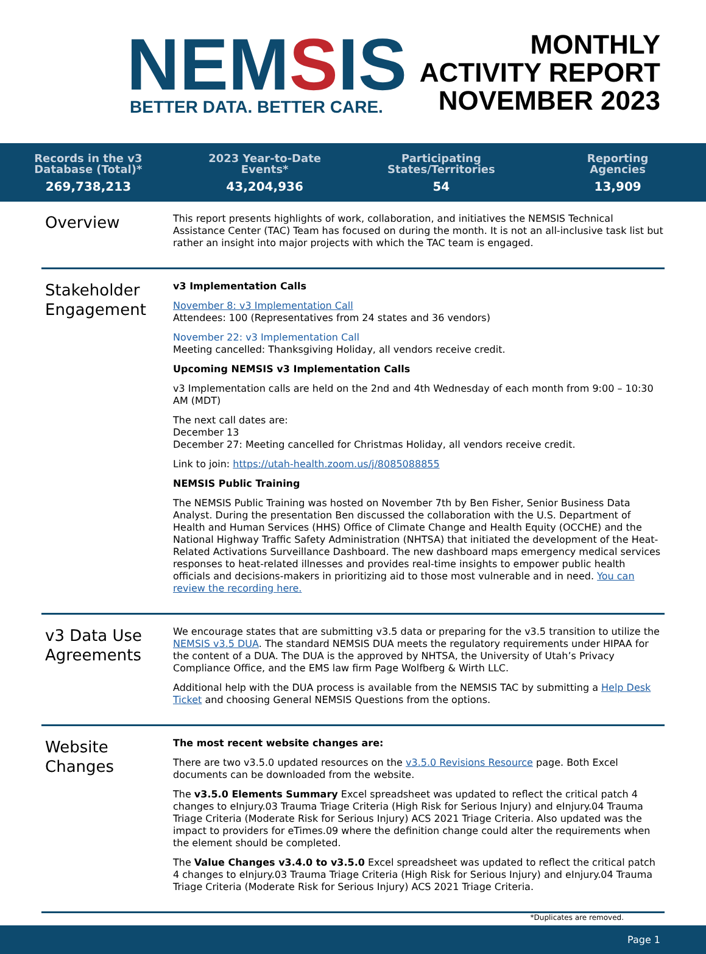NEMSIS
BETTER DATA. BETTER CARE.
MONTHLY
ACTIVITY REPORT
NOVEMBER 2023
Records in the v3
Database (Total)*
269,738,213
2023 Year-to-Date
Events*
43,204,936
Participating
States/Territories
54
Reporting
Agencies
13,909
Overview
This report presents highlights of work, collaboration, and initiatives the NEMSIS Technical Assistance Center (TAC) Team has focused on during the month. It is not an all-inclusive task list but rather an insight into major projects with which the TAC team is engaged.
Stakeholder Engagement
v3 Implementation Calls
November 8: v3 Implementation Call
Attendees: 100 (Representatives from 24 states and 36 vendors)
November 22: v3 Implementation Call
Meeting cancelled: Thanksgiving Holiday, all vendors receive credit.
Upcoming NEMSIS v3 Implementation Calls
v3 Implementation calls are held on the 2nd and 4th Wednesday of each month from 9:00 – 10:30 AM (MDT)
The next call dates are:
December 13
December 27: Meeting cancelled for Christmas Holiday, all vendors receive credit.
Link to join: https://utah-health.zoom.us/j/8085088855
NEMSIS Public Training
The NEMSIS Public Training was hosted on November 7th by Ben Fisher, Senior Business Data Analyst. During the presentation Ben discussed the collaboration with the U.S. Department of Health and Human Services (HHS) Office of Climate Change and Health Equity (OCCHE) and the National Highway Traffic Safety Administration (NHTSA) that initiated the development of the Heat-Related Activations Surveillance Dashboard. The new dashboard maps emergency medical services responses to heat-related illnesses and provides real-time insights to empower public health officials and decisions-makers in prioritizing aid to those most vulnerable and in need. You can review the recording here.
v3 Data Use Agreements
We encourage states that are submitting v3.5 data or preparing for the v3.5 transition to utilize the NEMSIS v3.5 DUA. The standard NEMSIS DUA meets the regulatory requirements under HIPAA for the content of a DUA. The DUA is the approved by NHTSA, the University of Utah’s Privacy Compliance Office, and the EMS law firm Page Wolfberg & Wirth LLC.
Additional help with the DUA process is available from the NEMSIS TAC by submitting a Help Desk Ticket and choosing General NEMSIS Questions from the options.
Website Changes
The most recent website changes are:
There are two v3.5.0 updated resources on the v3.5.0 Revisions Resource page. Both Excel documents can be downloaded from the website.
The v3.5.0 Elements Summary Excel spreadsheet was updated to reflect the critical patch 4 changes to eInjury.03 Trauma Triage Criteria (High Risk for Serious Injury) and eInjury.04 Trauma Triage Criteria (Moderate Risk for Serious Injury) ACS 2021 Triage Criteria. Also updated was the impact to providers for eTimes.09 where the definition change could alter the requirements when the element should be completed.
The Value Changes v3.4.0 to v3.5.0 Excel spreadsheet was updated to reflect the critical patch 4 changes to eInjury.03 Trauma Triage Criteria (High Risk for Serious Injury) and eInjury.04 Trauma Triage Criteria (Moderate Risk for Serious Injury) ACS 2021 Triage Criteria.
*Duplicates are removed.
Page 1